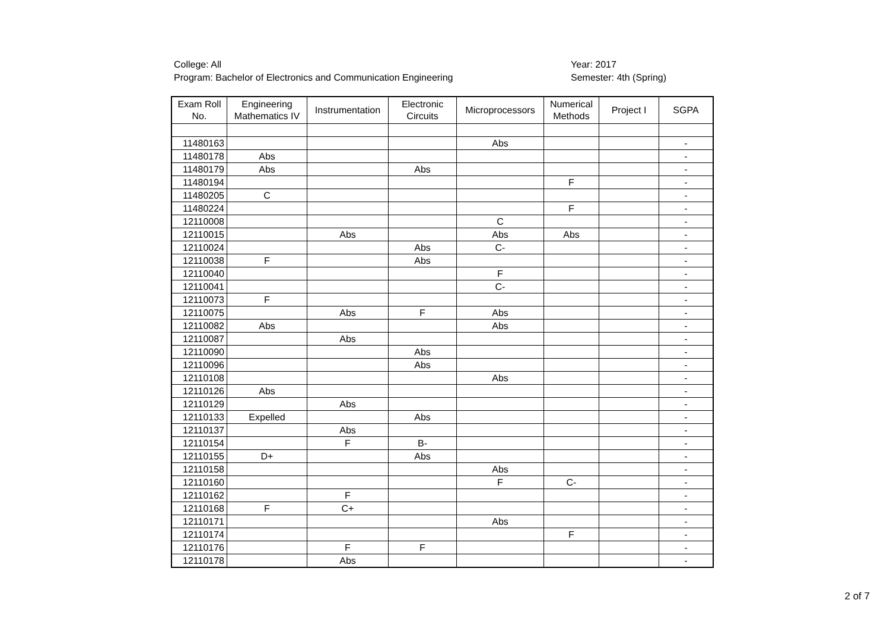College: All
Program: Bachelor of Electronics and Communication Engineering
Year: 2017
Semester: 4th (Spring)
| Exam Roll No. | Engineering Mathematics IV | Instrumentation | Electronic Circuits | Microprocessors | Numerical Methods | Project I | SGPA |
| --- | --- | --- | --- | --- | --- | --- | --- |
| 11480163 | | | | Abs | | | - |
| 11480178 | Abs | | | | | | - |
| 11480179 | Abs | | Abs | | | | - |
| 11480194 | | | | | F | | - |
| 11480205 | C | | | | | | - |
| 11480224 | | | | | F | | - |
| 12110008 | | | | C | | | - |
| 12110015 | | Abs | | Abs | Abs | | - |
| 12110024 | | | Abs | C- | | | - |
| 12110038 | F | | Abs | | | | - |
| 12110040 | | | | F | | | - |
| 12110041 | | | | C- | | | - |
| 12110073 | F | | | | | | - |
| 12110075 | | Abs | F | Abs | | | - |
| 12110082 | Abs | | | Abs | | | - |
| 12110087 | | Abs | | | | | - |
| 12110090 | | | Abs | | | | - |
| 12110096 | | | Abs | | | | - |
| 12110108 | | | | Abs | | | - |
| 12110126 | Abs | | | | | | - |
| 12110129 | | Abs | | | | | - |
| 12110133 | Expelled | | Abs | | | | - |
| 12110137 | | Abs | | | | | - |
| 12110154 | | F | B- | | | | - |
| 12110155 | D+ | | Abs | | | | - |
| 12110158 | | | | Abs | | | - |
| 12110160 | | | | F | C- | | - |
| 12110162 | | F | | | | | - |
| 12110168 | F | C+ | | | | | - |
| 12110171 | | | | Abs | | | - |
| 12110174 | | | | | F | | - |
| 12110176 | | F | F | | | | - |
| 12110178 | | Abs | | | | | - |
2 of 7